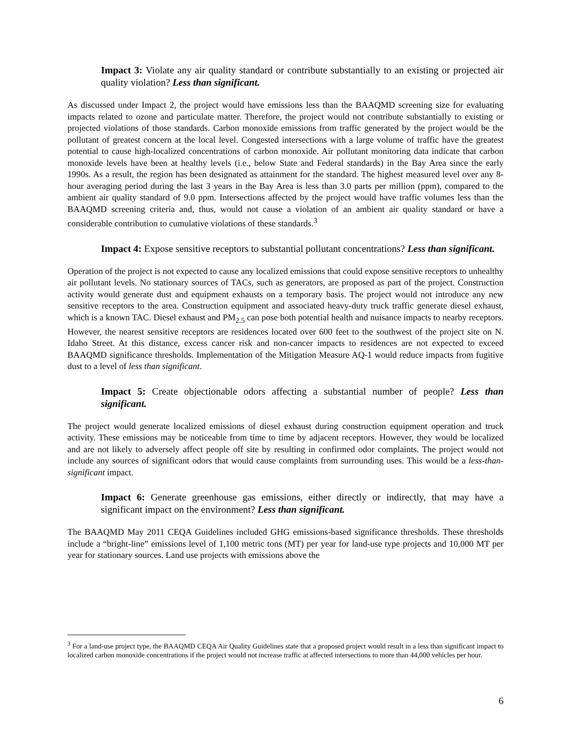Impact 3: Violate any air quality standard or contribute substantially to an existing or projected air quality violation? Less than significant.
As discussed under Impact 2, the project would have emissions less than the BAAQMD screening size for evaluating impacts related to ozone and particulate matter. Therefore, the project would not contribute substantially to existing or projected violations of those standards. Carbon monoxide emissions from traffic generated by the project would be the pollutant of greatest concern at the local level. Congested intersections with a large volume of traffic have the greatest potential to cause high-localized concentrations of carbon monoxide. Air pollutant monitoring data indicate that carbon monoxide levels have been at healthy levels (i.e., below State and Federal standards) in the Bay Area since the early 1990s. As a result, the region has been designated as attainment for the standard. The highest measured level over any 8-hour averaging period during the last 3 years in the Bay Area is less than 3.0 parts per million (ppm), compared to the ambient air quality standard of 9.0 ppm. Intersections affected by the project would have traffic volumes less than the BAAQMD screening criteria and, thus, would not cause a violation of an ambient air quality standard or have a considerable contribution to cumulative violations of these standards.<sup>3</sup>
Impact 4: Expose sensitive receptors to substantial pollutant concentrations? Less than significant.
Operation of the project is not expected to cause any localized emissions that could expose sensitive receptors to unhealthy air pollutant levels. No stationary sources of TACs, such as generators, are proposed as part of the project. Construction activity would generate dust and equipment exhausts on a temporary basis. The project would not introduce any new sensitive receptors to the area. Construction equipment and associated heavy-duty truck traffic generate diesel exhaust, which is a known TAC. Diesel exhaust and PM<sub>2.5</sub> can pose both potential health and nuisance impacts to nearby receptors. However, the nearest sensitive receptors are residences located over 600 feet to the southwest of the project site on N. Idaho Street. At this distance, excess cancer risk and non-cancer impacts to residences are not expected to exceed BAAQMD significance thresholds. Implementation of the Mitigation Measure AQ-1 would reduce impacts from fugitive dust to a level of less than significant.
Impact 5: Create objectionable odors affecting a substantial number of people? Less than significant.
The project would generate localized emissions of diesel exhaust during construction equipment operation and truck activity. These emissions may be noticeable from time to time by adjacent receptors. However, they would be localized and are not likely to adversely affect people off site by resulting in confirmed odor complaints. The project would not include any sources of significant odors that would cause complaints from surrounding uses. This would be a less-than-significant impact.
Impact 6: Generate greenhouse gas emissions, either directly or indirectly, that may have a significant impact on the environment? Less than significant.
The BAAQMD May 2011 CEQA Guidelines included GHG emissions-based significance thresholds. These thresholds include a “bright-line” emissions level of 1,100 metric tons (MT) per year for land-use type projects and 10,000 MT per year for stationary sources. Land use projects with emissions above the
<sup>3</sup> For a land-use project type, the BAAQMD CEQA Air Quality Guidelines state that a proposed project would result in a less than significant impact to localized carbon monoxide concentrations if the project would not increase traffic at affected intersections to more than 44,000 vehicles per hour.
6